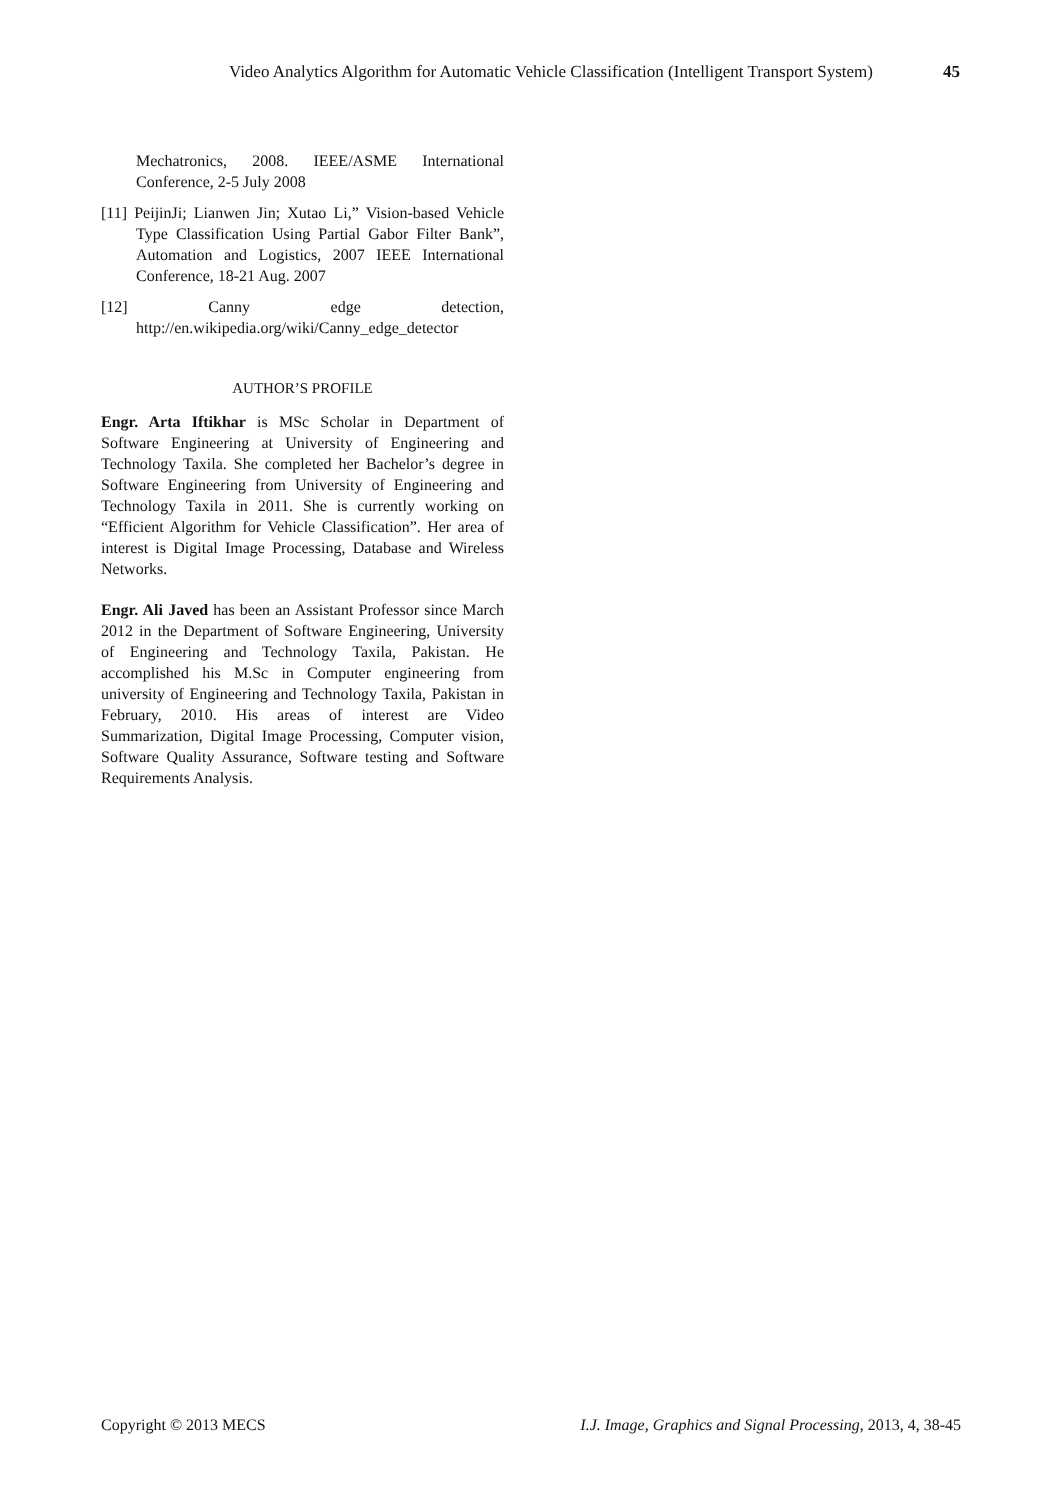Video Analytics Algorithm for Automatic Vehicle Classification (Intelligent Transport System) 45
Mechatronics, 2008. IEEE/ASME International Conference, 2-5 July 2008
[11] PeijinJi; Lianwen Jin; Xutao Li,” Vision-based Vehicle Type Classification Using Partial Gabor Filter Bank”, Automation and Logistics, 2007 IEEE International Conference, 18-21 Aug. 2007
[12] Canny edge detection, http://en.wikipedia.org/wiki/Canny_edge_detector
AUTHOR’S PROFILE
Engr. Arta Iftikhar is MSc Scholar in Department of Software Engineering at University of Engineering and Technology Taxila. She completed her Bachelor’s degree in Software Engineering from University of Engineering and Technology Taxila in 2011. She is currently working on “Efficient Algorithm for Vehicle Classification”. Her area of interest is Digital Image Processing, Database and Wireless Networks.
Engr. Ali Javed has been an Assistant Professor since March 2012 in the Department of Software Engineering, University of Engineering and Technology Taxila, Pakistan. He accomplished his M.Sc in Computer engineering from university of Engineering and Technology Taxila, Pakistan in February, 2010. His areas of interest are Video Summarization, Digital Image Processing, Computer vision, Software Quality Assurance, Software testing and Software Requirements Analysis.
Copyright © 2013 MECS I.J. Image, Graphics and Signal Processing, 2013, 4, 38-45